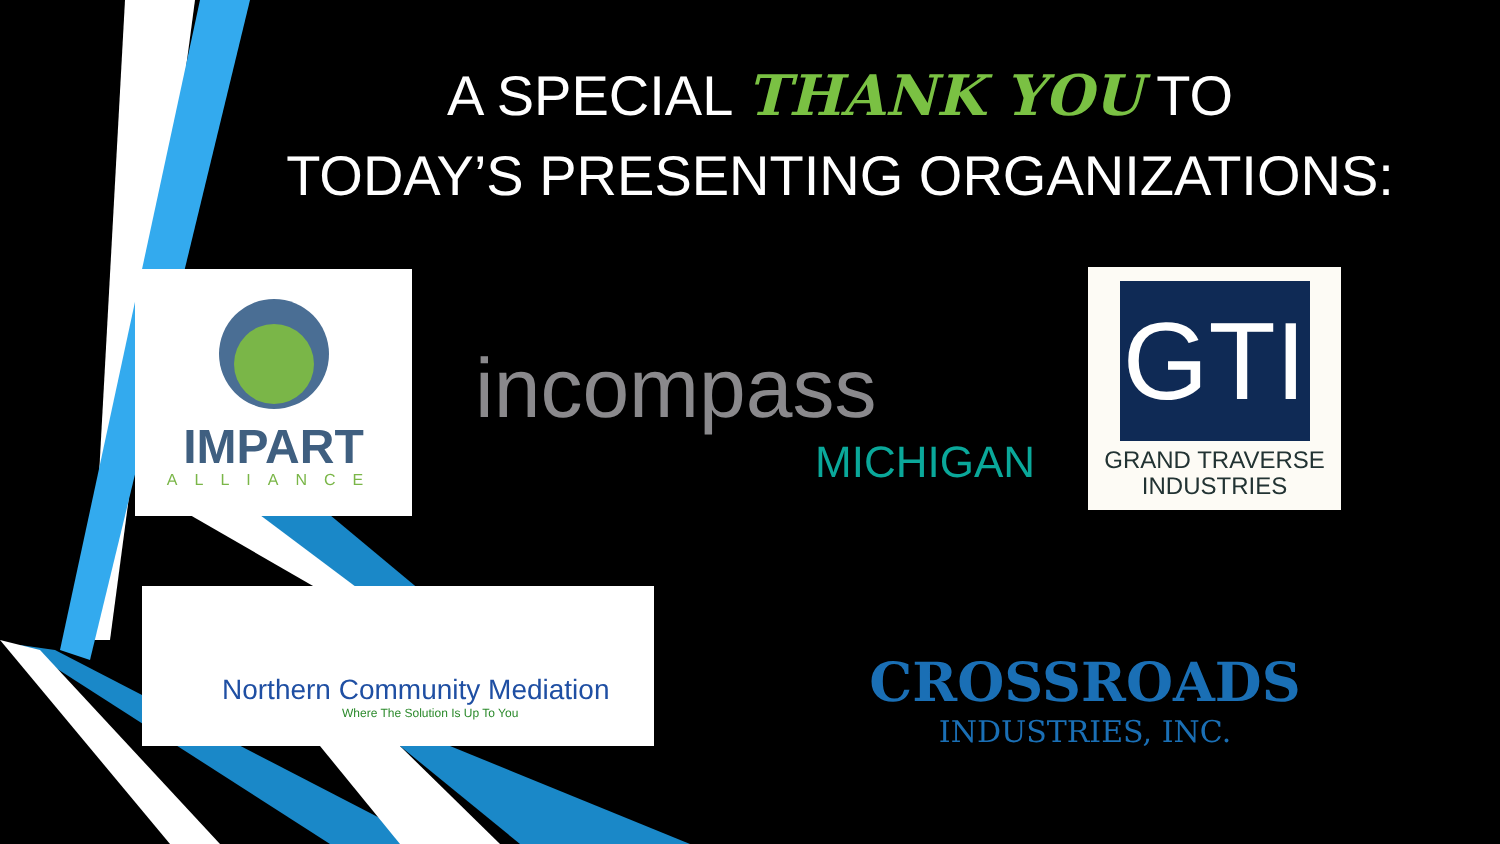A SPECIAL THANK YOU TO
TODAY’S PRESENTING ORGANIZATIONS:
IMPART
ALLIANCE
incompass
MICHIGAN
GTI
GRAND TRAVERSE
INDUSTRIES
Northern Community Mediation
Where The Solution Is Up To You
CROSSROADS
INDUSTRIES, INC.